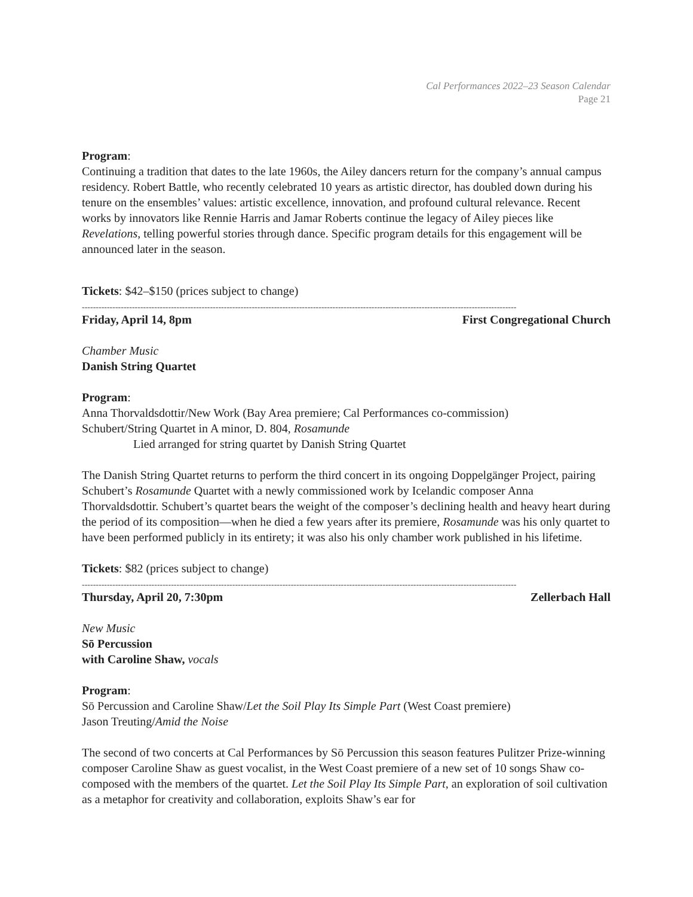Cal Performances 2022–23 Season Calendar
Page 21
Program:
Continuing a tradition that dates to the late 1960s, the Ailey dancers return for the company’s annual campus residency. Robert Battle, who recently celebrated 10 years as artistic director, has doubled down during his tenure on the ensembles’ values: artistic excellence, innovation, and profound cultural relevance. Recent works by innovators like Rennie Harris and Jamar Roberts continue the legacy of Ailey pieces like Revelations, telling powerful stories through dance. Specific program details for this engagement will be announced later in the season.
Tickets: $42–$150 (prices subject to change)
------------------------------------------------------------------------------------------------------------------------------------------------------------
Friday, April 14, 8pm First Congregational Church
Chamber Music
Danish String Quartet
Program:
Anna Thorvaldsdottir/New Work (Bay Area premiere; Cal Performances co-commission)
Schubert/String Quartet in A minor, D. 804, Rosamunde
Lied arranged for string quartet by Danish String Quartet
The Danish String Quartet returns to perform the third concert in its ongoing Doppelgänger Project, pairing Schubert’s Rosamunde Quartet with a newly commissioned work by Icelandic composer Anna Thorvaldsdottir. Schubert’s quartet bears the weight of the composer’s declining health and heavy heart during the period of its composition—when he died a few years after its premiere, Rosamunde was his only quartet to have been performed publicly in its entirety; it was also his only chamber work published in his lifetime.
Tickets: $82 (prices subject to change)
------------------------------------------------------------------------------------------------------------------------------------------------------------
Thursday, April 20, 7:30pm Zellerbach Hall
New Music
Sō Percussion
with Caroline Shaw, vocals
Program:
Sō Percussion and Caroline Shaw/Let the Soil Play Its Simple Part (West Coast premiere)
Jason Treuting/Amid the Noise
The second of two concerts at Cal Performances by Sō Percussion this season features Pulitzer Prize-winning composer Caroline Shaw as guest vocalist, in the West Coast premiere of a new set of 10 songs Shaw co-composed with the members of the quartet. Let the Soil Play Its Simple Part, an exploration of soil cultivation as a metaphor for creativity and collaboration, exploits Shaw’s ear for